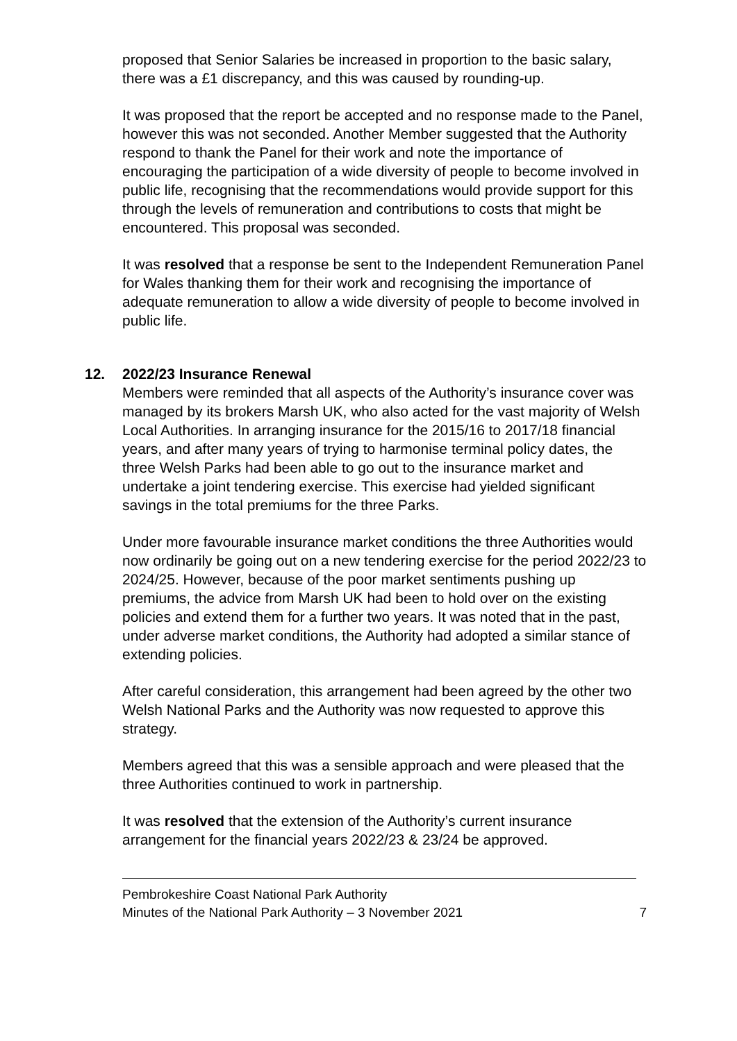proposed that Senior Salaries be increased in proportion to the basic salary, there was a £1 discrepancy, and this was caused by rounding-up.
It was proposed that the report be accepted and no response made to the Panel, however this was not seconded. Another Member suggested that the Authority respond to thank the Panel for their work and note the importance of encouraging the participation of a wide diversity of people to become involved in public life, recognising that the recommendations would provide support for this through the levels of remuneration and contributions to costs that might be encountered. This proposal was seconded.
It was resolved that a response be sent to the Independent Remuneration Panel for Wales thanking them for their work and recognising the importance of adequate remuneration to allow a wide diversity of people to become involved in public life.
12. 2022/23 Insurance Renewal
Members were reminded that all aspects of the Authority’s insurance cover was managed by its brokers Marsh UK, who also acted for the vast majority of Welsh Local Authorities. In arranging insurance for the 2015/16 to 2017/18 financial years, and after many years of trying to harmonise terminal policy dates, the three Welsh Parks had been able to go out to the insurance market and undertake a joint tendering exercise. This exercise had yielded significant savings in the total premiums for the three Parks.
Under more favourable insurance market conditions the three Authorities would now ordinarily be going out on a new tendering exercise for the period 2022/23 to 2024/25. However, because of the poor market sentiments pushing up premiums, the advice from Marsh UK had been to hold over on the existing policies and extend them for a further two years. It was noted that in the past, under adverse market conditions, the Authority had adopted a similar stance of extending policies.
After careful consideration, this arrangement had been agreed by the other two Welsh National Parks and the Authority was now requested to approve this strategy.
Members agreed that this was a sensible approach and were pleased that the three Authorities continued to work in partnership.
It was resolved that the extension of the Authority’s current insurance arrangement for the financial years 2022/23 & 23/24 be approved.
Pembrokeshire Coast National Park Authority
Minutes of the National Park Authority – 3 November 2021 7